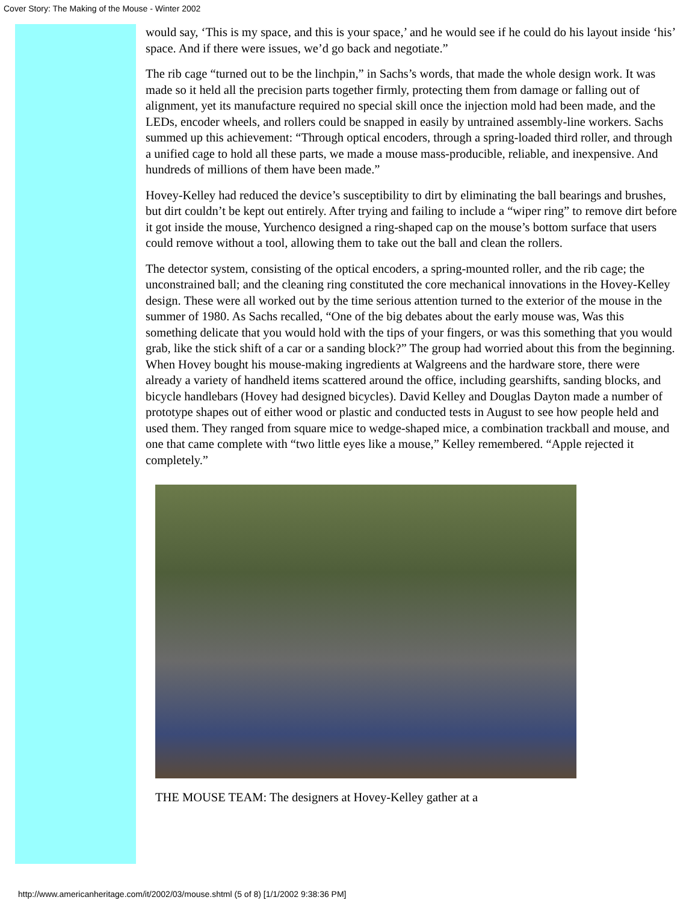Cover Story: The Making of the Mouse - Winter 2002
would say, ‘This is my space, and this is your space,’ and he would see if he could do his layout inside ‘his’ space. And if there were issues, we’d go back and negotiate.”
The rib cage “turned out to be the linchpin,” in Sachs’s words, that made the whole design work. It was made so it held all the precision parts together firmly, protecting them from damage or falling out of alignment, yet its manufacture required no special skill once the injection mold had been made, and the LEDs, encoder wheels, and rollers could be snapped in easily by untrained assembly-line workers. Sachs summed up this achievement: “Through optical encoders, through a spring-loaded third roller, and through a unified cage to hold all these parts, we made a mouse mass-producible, reliable, and inexpensive. And hundreds of millions of them have been made.”
Hovey-Kelley had reduced the device’s susceptibility to dirt by eliminating the ball bearings and brushes, but dirt couldn’t be kept out entirely. After trying and failing to include a “wiper ring” to remove dirt before it got inside the mouse, Yurchenco designed a ring-shaped cap on the mouse’s bottom surface that users could remove without a tool, allowing them to take out the ball and clean the rollers.
The detector system, consisting of the optical encoders, a spring-mounted roller, and the rib cage; the unconstrained ball; and the cleaning ring constituted the core mechanical innovations in the Hovey-Kelley design. These were all worked out by the time serious attention turned to the exterior of the mouse in the summer of 1980. As Sachs recalled, “One of the big debates about the early mouse was, Was this something delicate that you would hold with the tips of your fingers, or was this something that you would grab, like the stick shift of a car or a sanding block?” The group had worried about this from the beginning. When Hovey bought his mouse-making ingredients at Walgreens and the hardware store, there were already a variety of handheld items scattered around the office, including gearshifts, sanding blocks, and bicycle handlebars (Hovey had designed bicycles). David Kelley and Douglas Dayton made a number of prototype shapes out of either wood or plastic and conducted tests in August to see how people held and used them. They ranged from square mice to wedge-shaped mice, a combination trackball and mouse, and one that came complete with “two little eyes like a mouse,” Kelley remembered. “Apple rejected it completely.”
THE MOUSE TEAM: The designers at Hovey-Kelley gather at a
http://www.americanheritage.com/it/2002/03/mouse.shtml (5 of 8) [1/1/2002 9:38:36 PM]